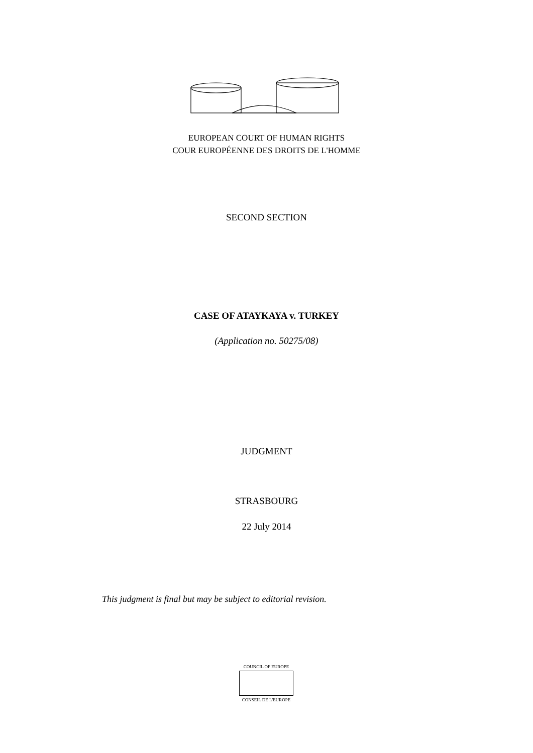EUROPEAN COURT OF HUMAN RIGHTS
COUR EUROPÉENNE DES DROITS DE L'HOMME
SECOND SECTION
CASE OF ATAYKAYA v. TURKEY
(Application no. 50275/08)
JUDGMENT
STRASBOURG
22 July 2014
This judgment is final but may be subject to editorial revision.
COUNCIL OF EUROPE
CONSEIL DE L'EUROPE